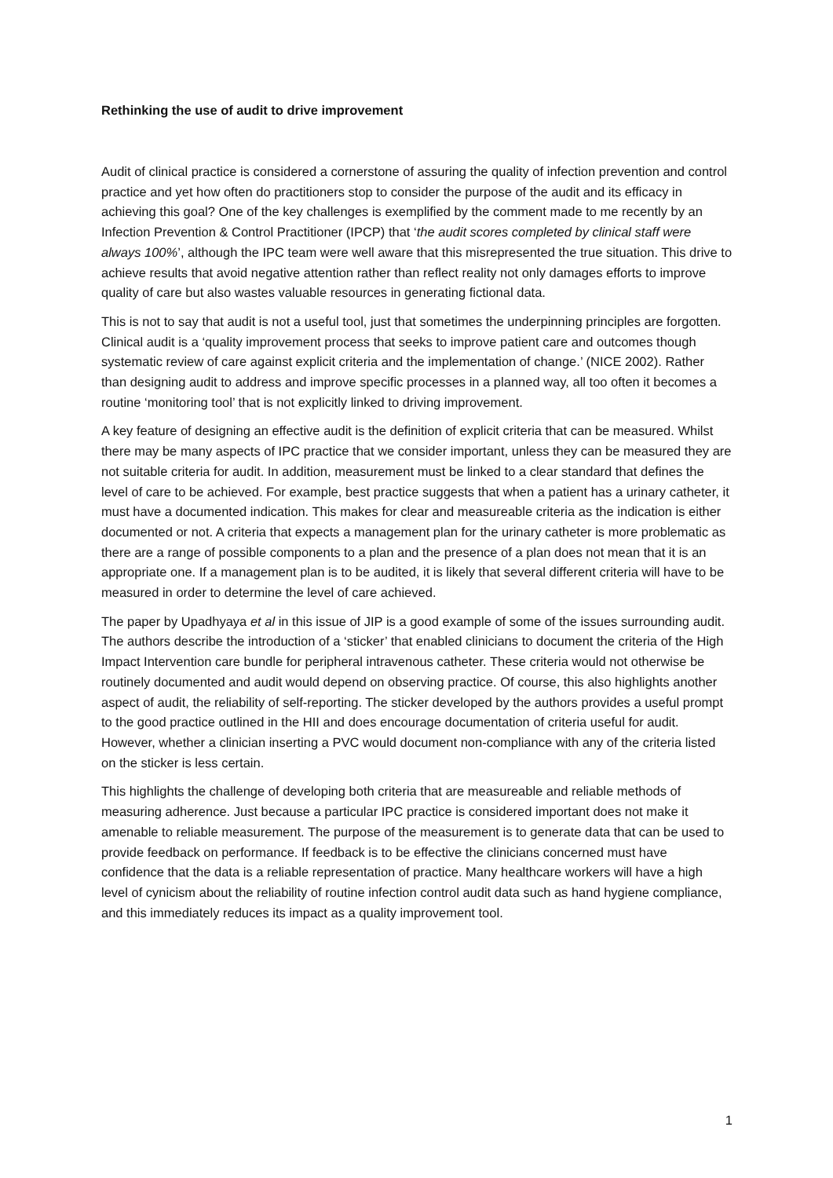Rethinking the use of audit to drive improvement
Audit of clinical practice is considered a cornerstone of assuring the quality of infection prevention and control practice and yet how often do practitioners stop to consider the purpose of the audit and its efficacy in achieving this goal? One of the key challenges is exemplified by the comment made to me recently by an Infection Prevention & Control Practitioner (IPCP) that ‘the audit scores completed by clinical staff were always 100%’, although the IPC team were well aware that this misrepresented the true situation. This drive to achieve results that avoid negative attention rather than reflect reality not only damages efforts to improve quality of care but also wastes valuable resources in generating fictional data.
This is not to say that audit is not a useful tool, just that sometimes the underpinning principles are forgotten. Clinical audit is a ‘quality improvement process that seeks to improve patient care and outcomes though systematic review of care against explicit criteria and the implementation of change.’ (NICE 2002). Rather than designing audit to address and improve specific processes in a planned way, all too often it becomes a routine ‘monitoring tool’ that is not explicitly linked to driving improvement.
A key feature of designing an effective audit is the definition of explicit criteria that can be measured. Whilst there may be many aspects of IPC practice that we consider important, unless they can be measured they are not suitable criteria for audit. In addition, measurement must be linked to a clear standard that defines the level of care to be achieved. For example, best practice suggests that when a patient has a urinary catheter, it must have a documented indication. This makes for clear and measureable criteria as the indication is either documented or not. A criteria that expects a management plan for the urinary catheter is more problematic as there are a range of possible components to a plan and the presence of a plan does not mean that it is an appropriate one. If a management plan is to be audited, it is likely that several different criteria will have to be measured in order to determine the level of care achieved.
The paper by Upadhyaya et al in this issue of JIP is a good example of some of the issues surrounding audit. The authors describe the introduction of a ‘sticker’ that enabled clinicians to document the criteria of the High Impact Intervention care bundle for peripheral intravenous catheter. These criteria would not otherwise be routinely documented and audit would depend on observing practice. Of course, this also highlights another aspect of audit, the reliability of self-reporting. The sticker developed by the authors provides a useful prompt to the good practice outlined in the HII and does encourage documentation of criteria useful for audit. However, whether a clinician inserting a PVC would document non-compliance with any of the criteria listed on the sticker is less certain.
This highlights the challenge of developing both criteria that are measureable and reliable methods of measuring adherence. Just because a particular IPC practice is considered important does not make it amenable to reliable measurement. The purpose of the measurement is to generate data that can be used to provide feedback on performance. If feedback is to be effective the clinicians concerned must have confidence that the data is a reliable representation of practice. Many healthcare workers will have a high level of cynicism about the reliability of routine infection control audit data such as hand hygiene compliance, and this immediately reduces its impact as a quality improvement tool.
1